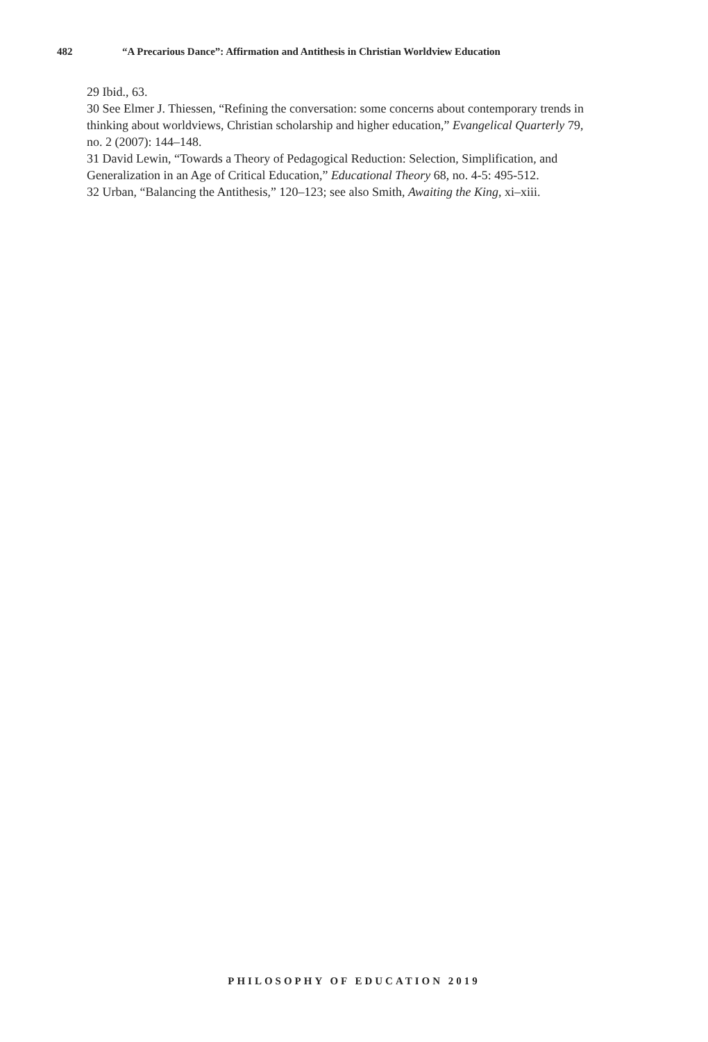482 “A Precarious Dance”: Affirmation and Antithesis in Christian Worldview Education
29 Ibid., 63.
30 See Elmer J. Thiessen, “Refining the conversation: some concerns about contemporary trends in thinking about worldviews, Christian scholarship and higher education,” Evangelical Quarterly 79, no. 2 (2007): 144–148.
31 David Lewin, “Towards a Theory of Pedagogical Reduction: Selection, Simplification, and Generalization in an Age of Critical Education,” Educational Theory 68, no. 4-5: 495-512.
32 Urban, “Balancing the Antithesis,” 120–123; see also Smith, Awaiting the King, xi–xiii.
PHILOSOPHY OF EDUCATION 2019